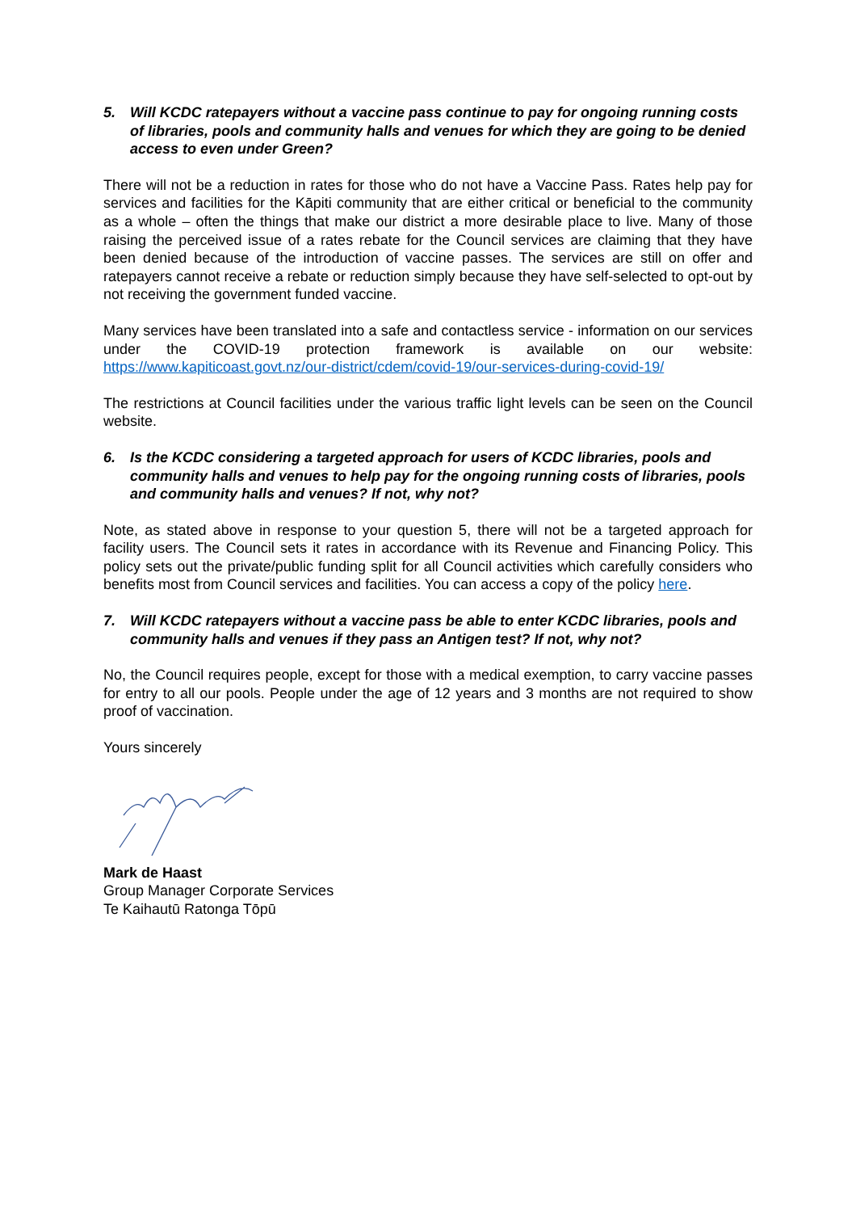5. Will KCDC ratepayers without a vaccine pass continue to pay for ongoing running costs of libraries, pools and community halls and venues for which they are going to be denied access to even under Green?
There will not be a reduction in rates for those who do not have a Vaccine Pass. Rates help pay for services and facilities for the Kāpiti community that are either critical or beneficial to the community as a whole – often the things that make our district a more desirable place to live. Many of those raising the perceived issue of a rates rebate for the Council services are claiming that they have been denied because of the introduction of vaccine passes. The services are still on offer and ratepayers cannot receive a rebate or reduction simply because they have self-selected to opt-out by not receiving the government funded vaccine.
Many services have been translated into a safe and contactless service - information on our services under the COVID-19 protection framework is available on our website: https://www.kapiticoast.govt.nz/our-district/cdem/covid-19/our-services-during-covid-19/
The restrictions at Council facilities under the various traffic light levels can be seen on the Council website.
6. Is the KCDC considering a targeted approach for users of KCDC libraries, pools and community halls and venues to help pay for the ongoing running costs of libraries, pools and community halls and venues? If not, why not?
Note, as stated above in response to your question 5, there will not be a targeted approach for facility users. The Council sets it rates in accordance with its Revenue and Financing Policy. This policy sets out the private/public funding split for all Council activities which carefully considers who benefits most from Council services and facilities. You can access a copy of the policy here.
7. Will KCDC ratepayers without a vaccine pass be able to enter KCDC libraries, pools and community halls and venues if they pass an Antigen test? If not, why not?
No, the Council requires people, except for those with a medical exemption, to carry vaccine passes for entry to all our pools. People under the age of 12 years and 3 months are not required to show proof of vaccination.
Yours sincerely
Mark de Haast
Group Manager Corporate Services
Te Kaihautū Ratonga Tōpū